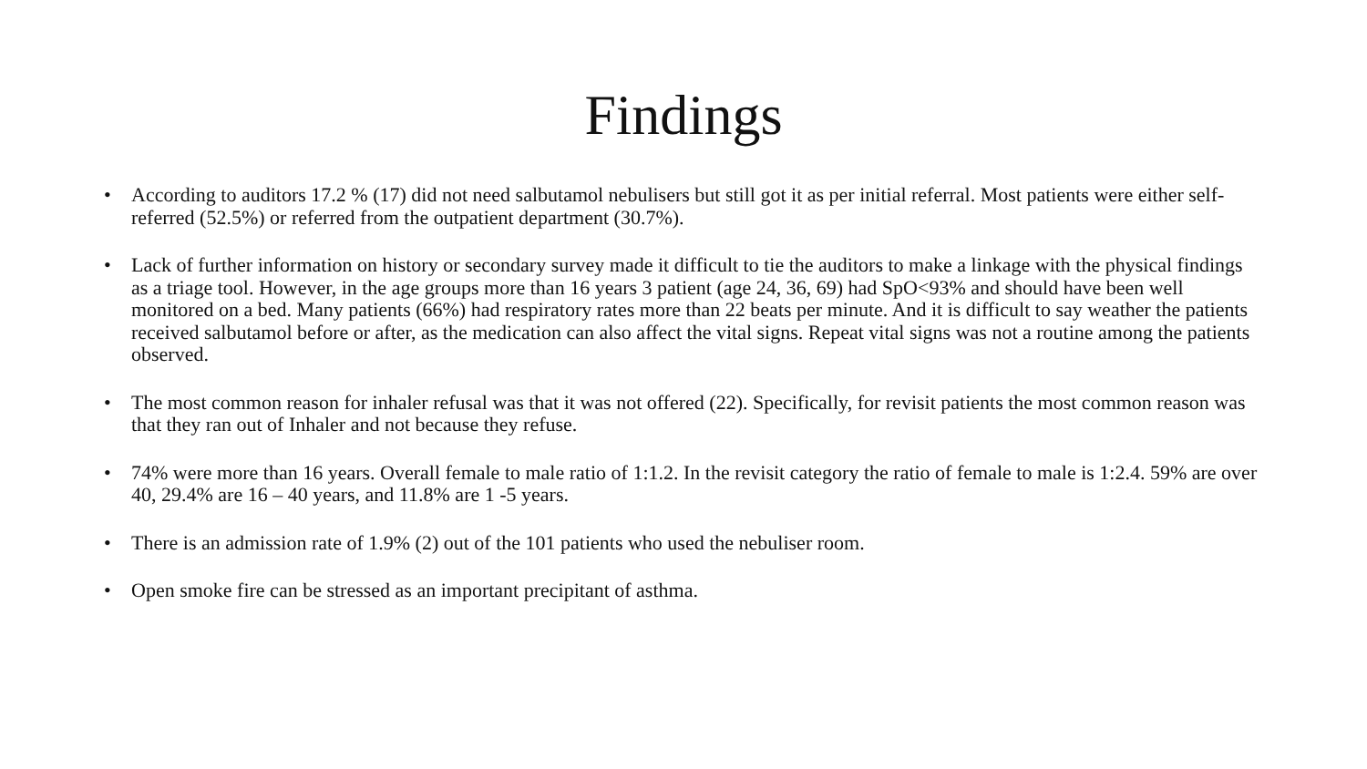Findings
• According to auditors 17.2 % (17) did not need salbutamol nebulisers but still got it as per initial referral. Most patients were either self-referred (52.5%) or referred from the outpatient department (30.7%).
• Lack of further information on history or secondary survey made it difficult to tie the auditors to make a linkage with the physical findings as a triage tool. However, in the age groups more than 16 years 3 patient (age 24, 36, 69) had SpO<93% and should have been well monitored on a bed. Many patients (66%) had respiratory rates more than 22 beats per minute. And it is difficult to say weather the patients received salbutamol before or after, as the medication can also affect the vital signs. Repeat vital signs was not a routine among the patients observed.
• The most common reason for inhaler refusal was that it was not offered (22). Specifically, for revisit patients the most common reason was that they ran out of Inhaler and not because they refuse.
• 74% were more than 16 years. Overall female to male ratio of 1:1.2. In the revisit category the ratio of female to male is 1:2.4. 59% are over 40, 29.4% are 16 – 40 years, and 11.8% are 1 -5 years.
• There is an admission rate of 1.9% (2) out of the 101 patients who used the nebuliser room.
• Open smoke fire can be stressed as an important precipitant of asthma.